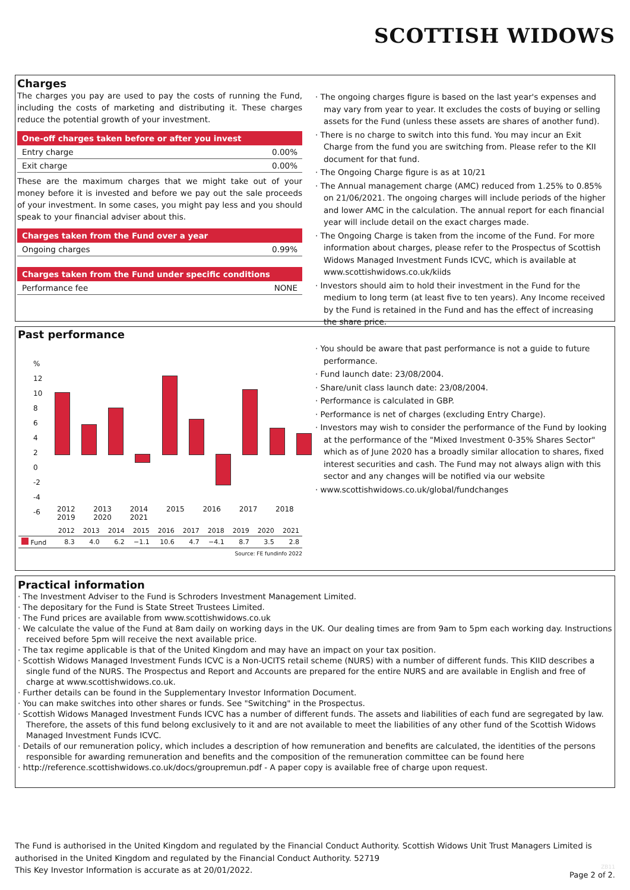SCOTTISH WIDOWS
Charges
The charges you pay are used to pay the costs of running the Fund, including the costs of marketing and distributing it. These charges reduce the potential growth of your investment.
One-off charges taken before or after you invest
Entry charge 0.00%
Exit charge 0.00%
These are the maximum charges that we might take out of your money before it is invested and before we pay out the sale proceeds of your investment. In some cases, you might pay less and you should speak to your financial adviser about this.
Charges taken from the Fund over a year
Ongoing charges 0.99%
Charges taken from the Fund under specific conditions
Performance fee NONE
· The ongoing charges figure is based on the last year's expenses and may vary from year to year. It excludes the costs of buying or selling assets for the Fund (unless these assets are shares of another fund).
· There is no charge to switch into this fund. You may incur an Exit Charge from the fund you are switching from. Please refer to the KII document for that fund.
· The Ongoing Charge figure is as at 10/21
· The Annual management charge (AMC) reduced from 1.25% to 0.85% on 21/06/2021. The ongoing charges will include periods of the higher and lower AMC in the calculation. The annual report for each financial year will include detail on the exact charges made.
· The Ongoing Charge is taken from the income of the Fund. For more information about charges, please refer to the Prospectus of Scottish Widows Managed Investment Funds ICVC, which is available at www.scottishwidows.co.uk/kiids
· Investors should aim to hold their investment in the Fund for the medium to long term (at least five to ten years). Any Income received by the Fund is retained in the Fund and has the effect of increasing the share price.
Past performance
%
12
10
8
6
4
2
0
-2
-4
-6
2012 2013 2014 2015 2016 2017 2018 2019 2020 2021
| | 2012 | 2013 | 2014 | 2015 | 2016 | 2017 | 2018 | 2019 | 2020 | 2021 |
| Fund | 8.3 | 4.0 | 6.2 | −1.1 | 10.6 | 4.7 | −4.1 | 8.7 | 3.5 | 2.8 |
Source: FE fundinfo 2022
· You should be aware that past performance is not a guide to future performance.
· Fund launch date: 23/08/2004.
· Share/unit class launch date: 23/08/2004.
· Performance is calculated in GBP.
· Performance is net of charges (excluding Entry Charge).
· Investors may wish to consider the performance of the Fund by looking at the performance of the "Mixed Investment 0-35% Shares Sector" which as of June 2020 has a broadly similar allocation to shares, fixed interest securities and cash. The Fund may not always align with this sector and any changes will be notified via our website
· www.scottishwidows.co.uk/global/fundchanges
Practical information
· The Investment Adviser to the Fund is Schroders Investment Management Limited.
· The depositary for the Fund is State Street Trustees Limited.
· The Fund prices are available from www.scottishwidows.co.uk
· We calculate the value of the Fund at 8am daily on working days in the UK. Our dealing times are from 9am to 5pm each working day. Instructions received before 5pm will receive the next available price.
· The tax regime applicable is that of the United Kingdom and may have an impact on your tax position.
· Scottish Widows Managed Investment Funds ICVC is a Non-UCITS retail scheme (NURS) with a number of different funds. This KIID describes a single fund of the NURS. The Prospectus and Report and Accounts are prepared for the entire NURS and are available in English and free of charge at www.scottishwidows.co.uk.
· Further details can be found in the Supplementary Investor Information Document.
· You can make switches into other shares or funds. See "Switching" in the Prospectus.
· Scottish Widows Managed Investment Funds ICVC has a number of different funds. The assets and liabilities of each fund are segregated by law. Therefore, the assets of this fund belong exclusively to it and are not available to meet the liabilities of any other fund of the Scottish Widows Managed Investment Funds ICVC.
· Details of our remuneration policy, which includes a description of how remuneration and benefits are calculated, the identities of the persons responsible for awarding remuneration and benefits and the composition of the remuneration committee can be found here
· http://reference.scottishwidows.co.uk/docs/groupremun.pdf - A paper copy is available free of charge upon request.
The Fund is authorised in the United Kingdom and regulated by the Financial Conduct Authority. Scottish Widows Unit Trust Managers Limited is authorised in the United Kingdom and regulated by the Financial Conduct Authority. 52719
This Key Investor Information is accurate as at 20/01/2022.
ZB11
Page 2 of 2.